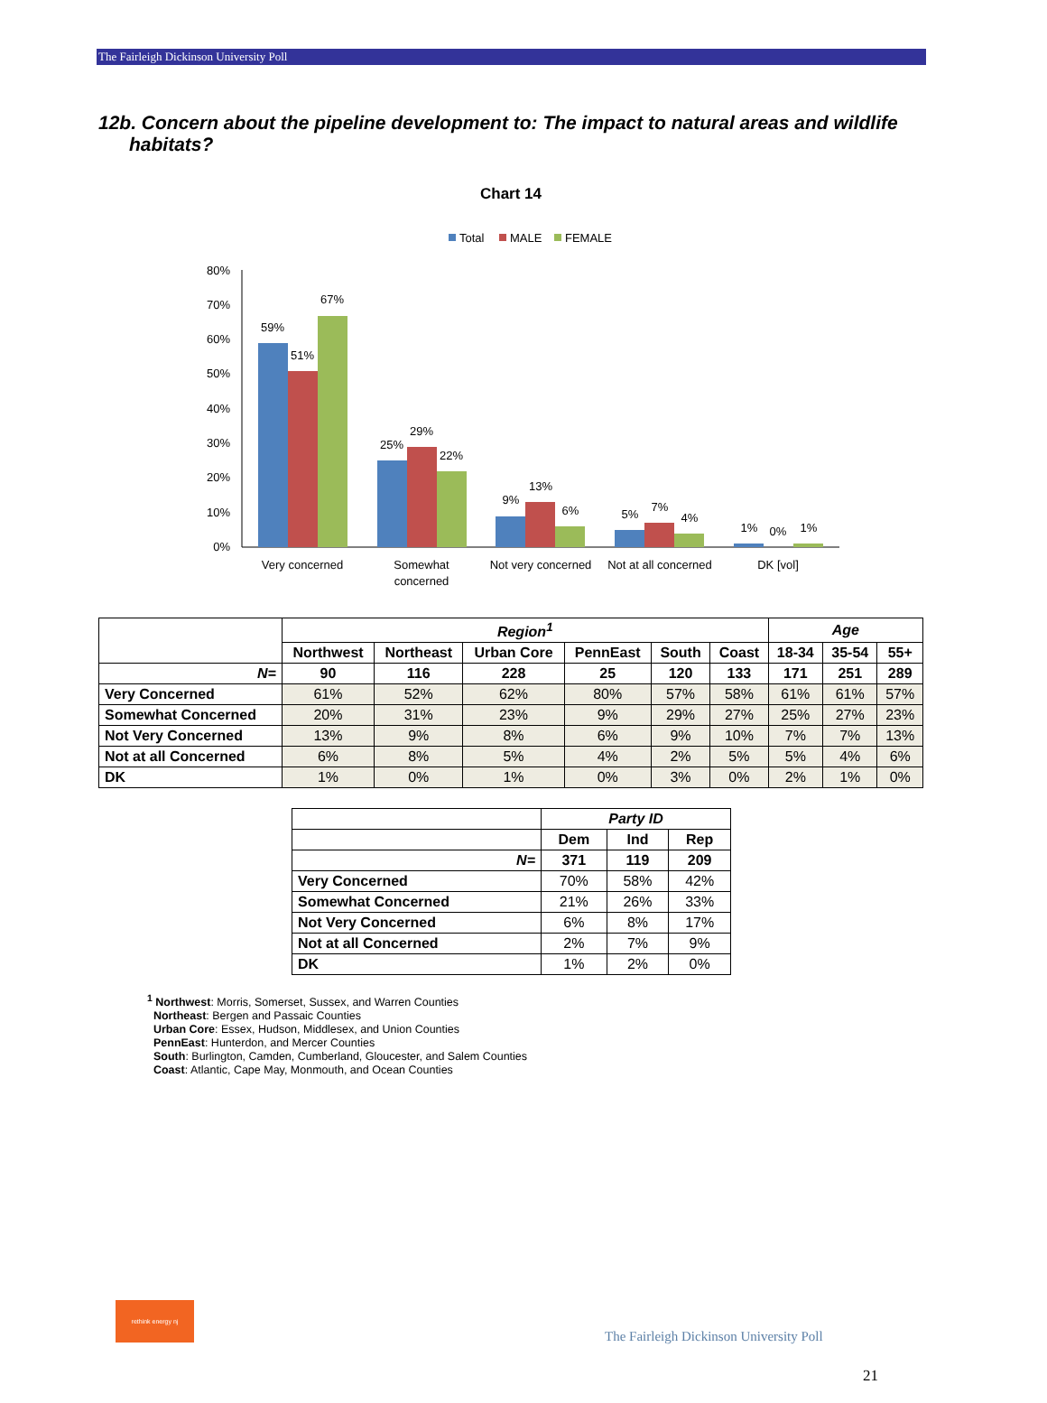The Fairleigh Dickinson University Poll
12b. Concern about the pipeline development to: The impact to natural areas and wildlife habitats?
Chart 14
Total
MALE
FEMALE
80%
70%
60%
50%
40%
30%
20%
10%
0%
59%
51%
67%
25%
29%
22%
9%
13%
6%
5%
7%
4%
1%
0%
1%
Very concerned
Somewhat
concerned
Not very concerned
Not at all concerned
DK [vol]
| | Region<sup>1</sup> | | | | | | Age | | |
| | Northwest | Northeast | Urban Core | PennEast | South | Coast | 18-34 | 35-54 | 55+ |
| N= | 90 | 116 | 228 | 25 | 120 | 133 | 171 | 251 | 289 |
| Very Concerned | 61% | 52% | 62% | 80% | 57% | 58% | 61% | 61% | 57% |
| Somewhat Concerned | 20% | 31% | 23% | 9% | 29% | 27% | 25% | 27% | 23% |
| Not Very Concerned | 13% | 9% | 8% | 6% | 9% | 10% | 7% | 7% | 13% |
| Not at all Concerned | 6% | 8% | 5% | 4% | 2% | 5% | 5% | 4% | 6% |
| DK | 1% | 0% | 1% | 0% | 3% | 0% | 2% | 1% | 0% |
| | Party ID | | |
| | Dem | Ind | Rep |
| N= | 371 | 119 | 209 |
| Very Concerned | 70% | 58% | 42% |
| Somewhat Concerned | 21% | 26% | 33% |
| Not Very Concerned | 6% | 8% | 17% |
| Not at all Concerned | 2% | 7% | 9% |
| DK | 1% | 2% | 0% |
<sup>1</sup> Northwest: Morris, Somerset, Sussex, and Warren Counties
Northeast: Bergen and Passaic Counties
Urban Core: Essex, Hudson, Middlesex, and Union Counties
PennEast: Hunterdon, and Mercer Counties
South: Burlington, Camden, Cumberland, Gloucester, and Salem Counties
Coast: Atlantic, Cape May, Monmouth, and Ocean Counties
rethink energy nj
The Fairleigh Dickinson University Poll
21